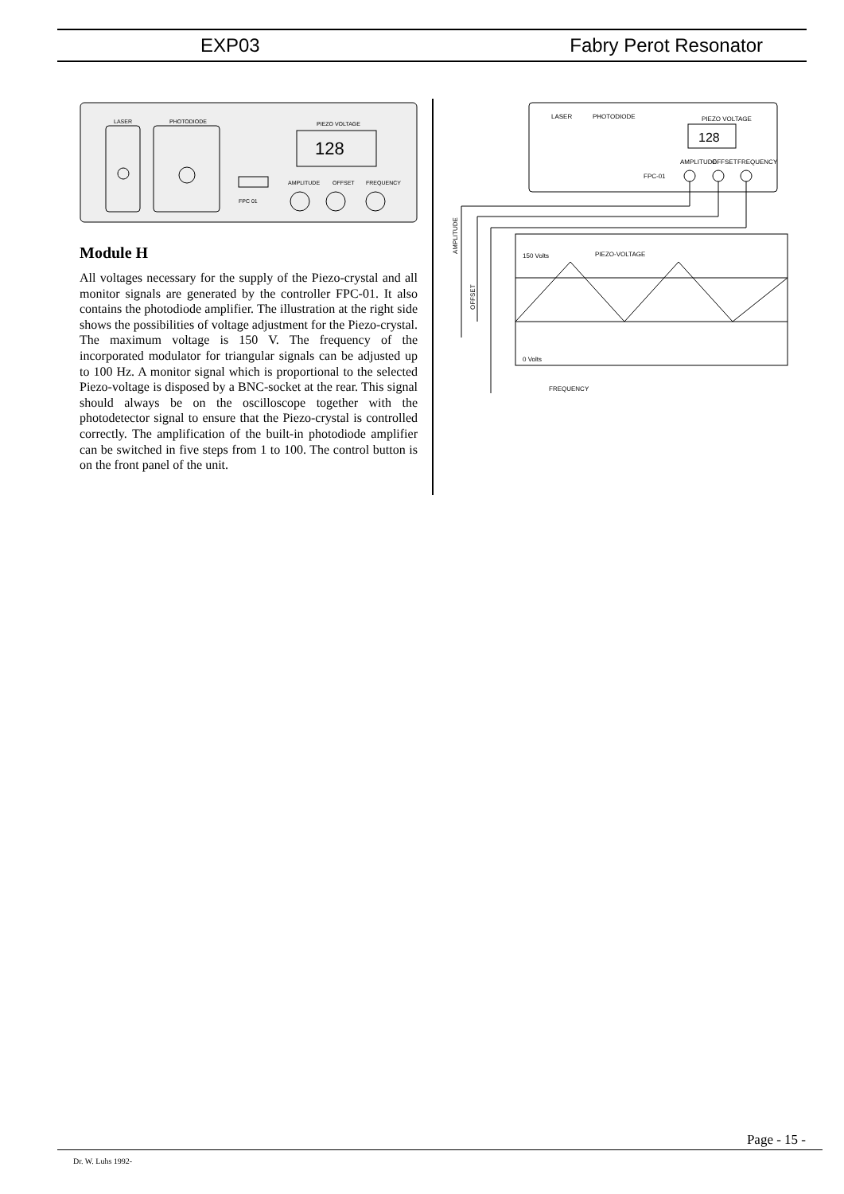EXP03 Fabry Perot Resonator
LASER
PHOTODIODE
PIEZO VOLTAGE
128
FPC 01
AMPLITUDE
OFFSET
FREQUENCY
Module H
All voltages necessary for the supply of the Piezo-crystal and all monitor signals are generated by the controller FPC-01. It also contains the photodiode amplifier. The illustration at the right side shows the possibilities of voltage adjustment for the Piezo-crystal. The maximum voltage is 150 V. The frequency of the incorporated modulator for triangular signals can be adjusted up to 100 Hz. A monitor signal which is proportional to the selected Piezo-voltage is disposed by a BNC-socket at the rear. This signal should always be on the oscilloscope together with the photodetector signal to ensure that the Piezo-crystal is controlled correctly. The amplification of the built-in photodiode amplifier can be switched in five steps from 1 to 100. The control button is on the front panel of the unit.
LASER
PHOTODIODE
PIEZO VOLTAGE
128
FPC-01
AMPLITUDE
OFFSET
FREQUENCY
150 Volts
PIEZO-VOLTAGE
0 Volts
FREQUENCY
AMPLITUDE
OFFSET
Page - 15 -
Dr. W. Luhs 1992-